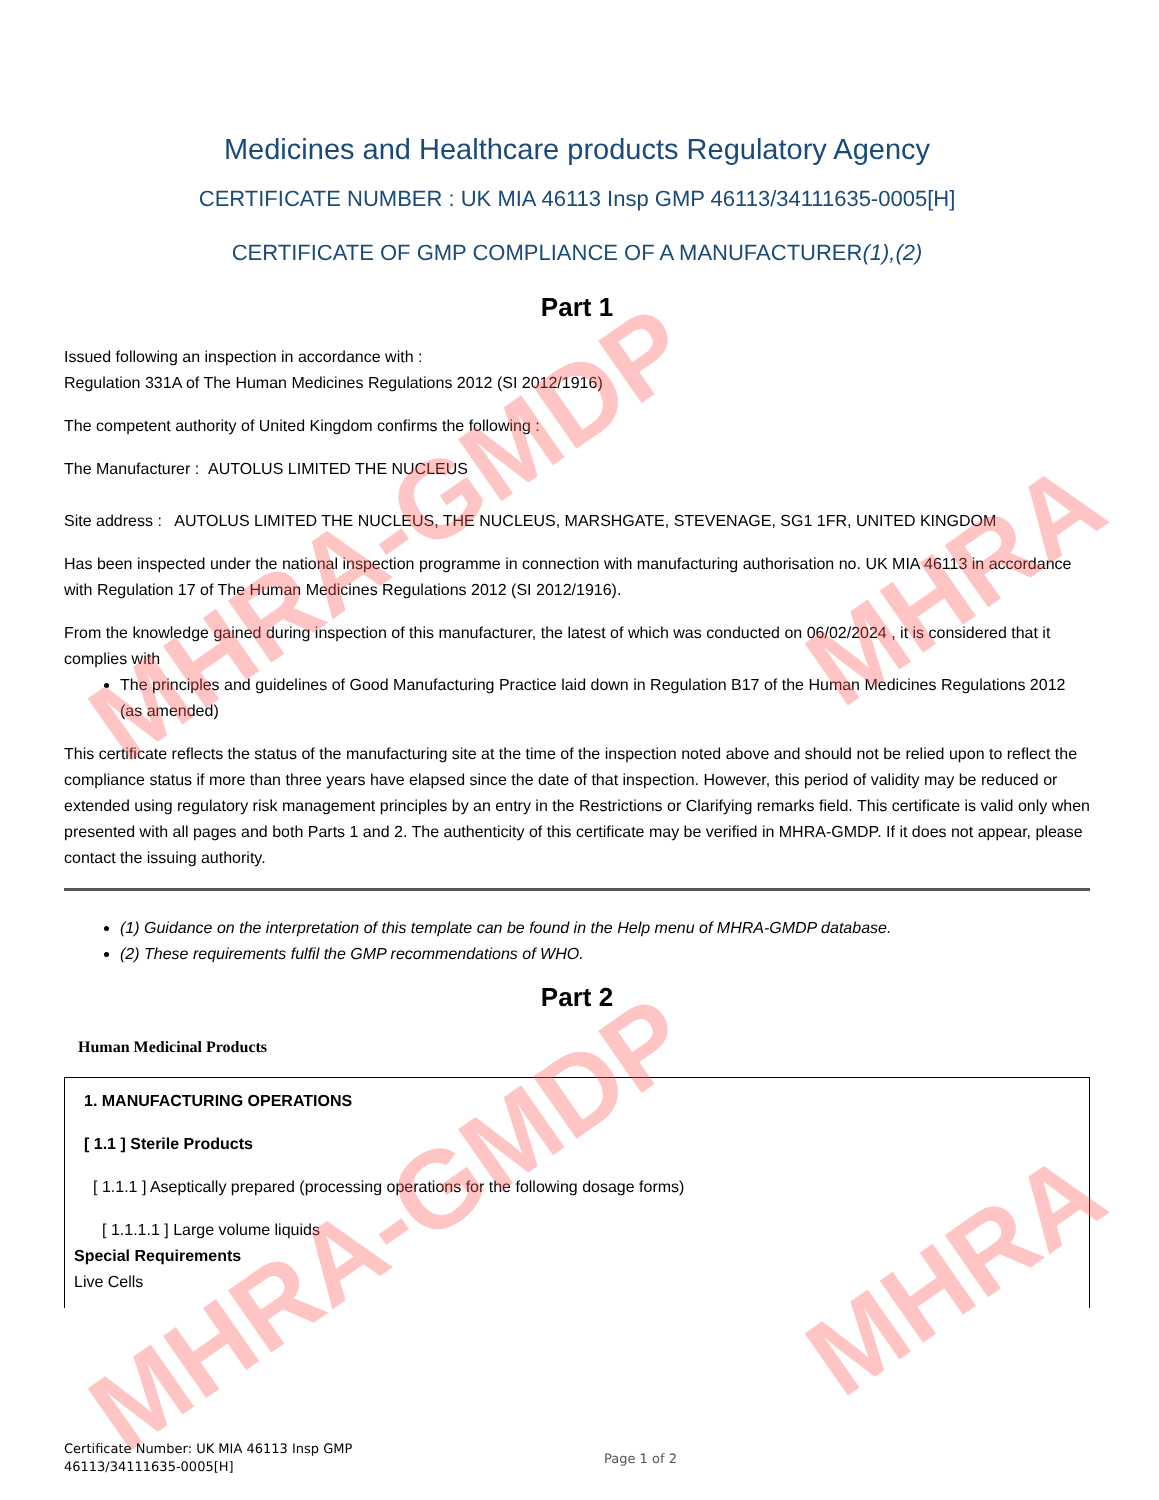MHRA-GMDP
MHRA-GMDP
MHRA
MHRA
Medicines and Healthcare products Regulatory Agency
CERTIFICATE NUMBER : UK MIA 46113 Insp GMP 46113/34111635-0005[H]
CERTIFICATE OF GMP COMPLIANCE OF A MANUFACTURER(1),(2)
Part 1
Issued following an inspection in accordance with :
Regulation 331A of The Human Medicines Regulations 2012 (SI 2012/1916)
The competent authority of United Kingdom confirms the following :
The Manufacturer : AUTOLUS LIMITED THE NUCLEUS
Site address : AUTOLUS LIMITED THE NUCLEUS, THE NUCLEUS, MARSHGATE, STEVENAGE, SG1 1FR, UNITED KINGDOM
Has been inspected under the national inspection programme in connection with manufacturing authorisation no. UK MIA 46113 in accordance with Regulation 17 of The Human Medicines Regulations 2012 (SI 2012/1916).
From the knowledge gained during inspection of this manufacturer, the latest of which was conducted on 06/02/2024 , it is considered that it complies with
The principles and guidelines of Good Manufacturing Practice laid down in Regulation B17 of the Human Medicines Regulations 2012 (as amended)
This certificate reflects the status of the manufacturing site at the time of the inspection noted above and should not be relied upon to reflect the compliance status if more than three years have elapsed since the date of that inspection. However, this period of validity may be reduced or extended using regulatory risk management principles by an entry in the Restrictions or Clarifying remarks field. This certificate is valid only when presented with all pages and both Parts 1 and 2. The authenticity of this certificate may be verified in MHRA-GMDP. If it does not appear, please contact the issuing authority.
(1) Guidance on the interpretation of this template can be found in the Help menu of MHRA-GMDP database.
(2) These requirements fulfil the GMP recommendations of WHO.
Part 2
Human Medicinal Products
1. MANUFACTURING OPERATIONS
[ 1.1 ] Sterile Products
[ 1.1.1 ] Aseptically prepared (processing operations for the following dosage forms)
[ 1.1.1.1 ] Large volume liquids
Special Requirements
Live Cells
Certificate Number: UK MIA 46113 Insp GMP
46113/34111635-0005[H]
Page 1 of 2